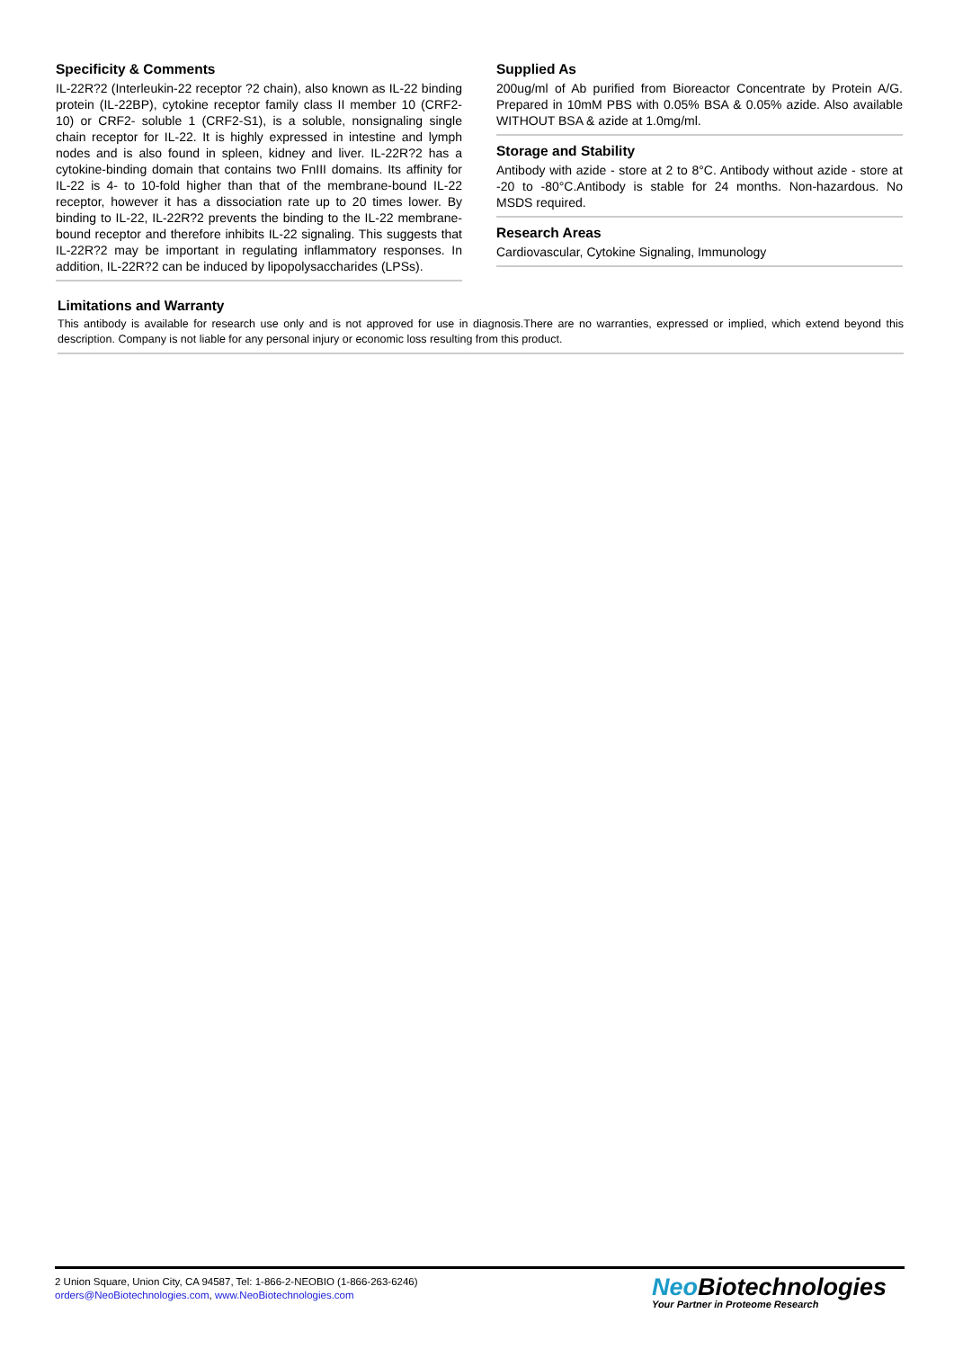Specificity & Comments
IL-22R?2 (Interleukin-22 receptor ?2 chain), also known as IL-22 binding protein (IL-22BP), cytokine receptor family class II member 10 (CRF2-10) or CRF2- soluble 1 (CRF2-S1), is a soluble, nonsignaling single chain receptor for IL-22. It is highly expressed in intestine and lymph nodes and is also found in spleen, kidney and liver. IL-22R?2 has a cytokine-binding domain that contains two FnIII domains. Its affinity for IL-22 is 4- to 10-fold higher than that of the membrane-bound IL-22 receptor, however it has a dissociation rate up to 20 times lower. By binding to IL-22, IL-22R?2 prevents the binding to the IL-22 membrane-bound receptor and therefore inhibits IL-22 signaling. This suggests that IL-22R?2 may be important in regulating inflammatory responses. In addition, IL-22R?2 can be induced by lipopolysaccharides (LPSs).
Supplied As
200ug/ml of Ab purified from Bioreactor Concentrate by Protein A/G. Prepared in 10mM PBS with 0.05% BSA & 0.05% azide. Also available WITHOUT BSA & azide at 1.0mg/ml.
Storage and Stability
Antibody with azide - store at 2 to 8°C. Antibody without azide - store at -20 to -80°C.Antibody is stable for 24 months. Non-hazardous. No MSDS required.
Research Areas
Cardiovascular, Cytokine Signaling, Immunology
Limitations and Warranty
This antibody is available for research use only and is not approved for use in diagnosis.There are no warranties, expressed or implied, which extend beyond this description. Company is not liable for any personal injury or economic loss resulting from this product.
2 Union Square, Union City, CA 94587, Tel: 1-866-2-NEOBIO (1-866-263-6246)
orders@NeoBiotechnologies.com, www.NeoBiotechnologies.com
Neo Biotechnologies
Your Partner in Proteome Research